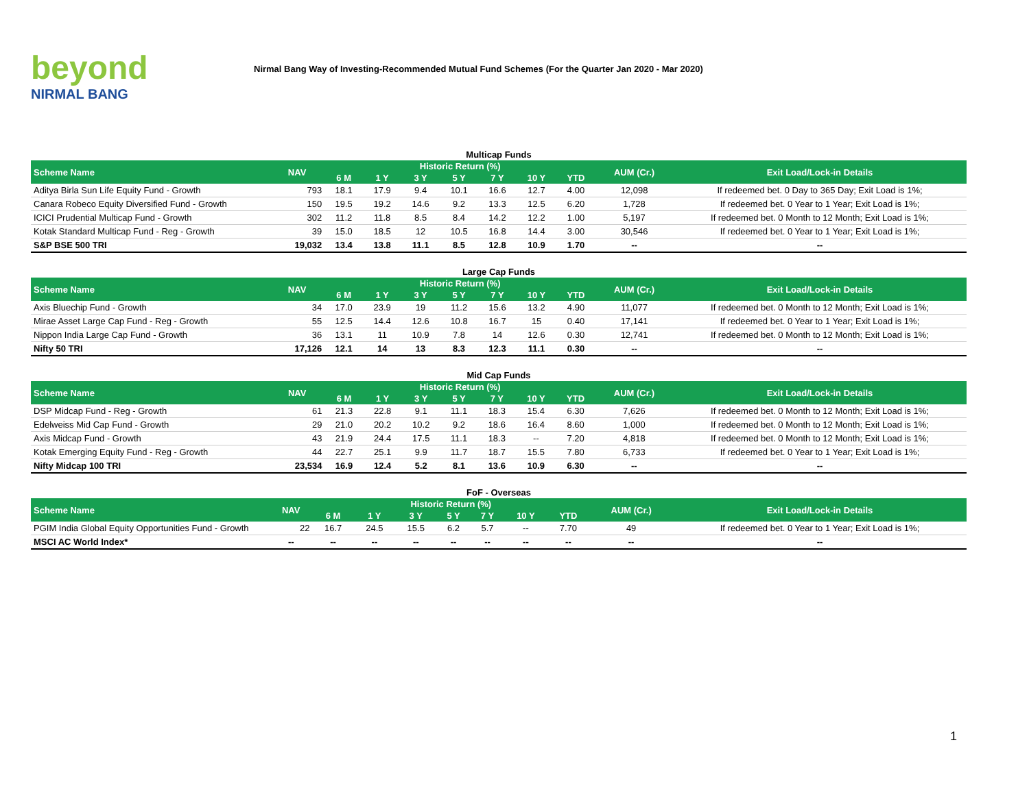beyond
NIRMAL BANG
Nirmal Bang Way of Investing-Recommended Mutual Fund Schemes (For the Quarter Jan 2020 - Mar 2020)
Multicap Funds
| Scheme Name | NAV | Historic Return (%) | | | | | | | AUM (Cr.) | Exit Load/Lock-in Details |
| --- | --- | --- | --- | --- | --- | --- | --- | --- | --- | --- |
| | | 6 M | 1 Y | 3 Y | 5 Y | 7 Y | 10 Y | YTD | | |
| Aditya Birla Sun Life Equity Fund - Growth | 793 | 18.1 | 17.9 | 9.4 | 10.1 | 16.6 | 12.7 | 4.00 | 12,098 | If redeemed bet. 0 Day to 365 Day; Exit Load is 1%; |
| Canara Robeco Equity Diversified Fund - Growth | 150 | 19.5 | 19.2 | 14.6 | 9.2 | 13.3 | 12.5 | 6.20 | 1,728 | If redeemed bet. 0 Year to 1 Year; Exit Load is 1%; |
| ICICI Prudential Multicap Fund - Growth | 302 | 11.2 | 11.8 | 8.5 | 8.4 | 14.2 | 12.2 | 1.00 | 5,197 | If redeemed bet. 0 Month to 12 Month; Exit Load is 1%; |
| Kotak Standard Multicap Fund - Reg - Growth | 39 | 15.0 | 18.5 | 12 | 10.5 | 16.8 | 14.4 | 3.00 | 30,546 | If redeemed bet. 0 Year to 1 Year; Exit Load is 1%; |
| S&P BSE 500 TRI | 19,032 | 13.4 | 13.8 | 11.1 | 8.5 | 12.8 | 10.9 | 1.70 | -- | -- |
Large Cap Funds
| Scheme Name | NAV | Historic Return (%) | | | | | | | AUM (Cr.) | Exit Load/Lock-in Details |
| --- | --- | --- | --- | --- | --- | --- | --- | --- | --- | --- |
| | | 6 M | 1 Y | 3 Y | 5 Y | 7 Y | 10 Y | YTD | | |
| Axis Bluechip Fund - Growth | 34 | 17.0 | 23.9 | 19 | 11.2 | 15.6 | 13.2 | 4.90 | 11,077 | If redeemed bet. 0 Month to 12 Month; Exit Load is 1%; |
| Mirae Asset Large Cap Fund - Reg - Growth | 55 | 12.5 | 14.4 | 12.6 | 10.8 | 16.7 | 15 | 0.40 | 17,141 | If redeemed bet. 0 Year to 1 Year; Exit Load is 1%; |
| Nippon India Large Cap Fund - Growth | 36 | 13.1 | 11 | 10.9 | 7.8 | 14 | 12.6 | 0.30 | 12,741 | If redeemed bet. 0 Month to 12 Month; Exit Load is 1%; |
| Nifty 50 TRI | 17,126 | 12.1 | 14 | 13 | 8.3 | 12.3 | 11.1 | 0.30 | -- | -- |
Mid Cap Funds
| Scheme Name | NAV | Historic Return (%) | | | | | | | AUM (Cr.) | Exit Load/Lock-in Details |
| --- | --- | --- | --- | --- | --- | --- | --- | --- | --- | --- |
| | | 6 M | 1 Y | 3 Y | 5 Y | 7 Y | 10 Y | YTD | | |
| DSP Midcap Fund - Reg - Growth | 61 | 21.3 | 22.8 | 9.1 | 11.1 | 18.3 | 15.4 | 6.30 | 7,626 | If redeemed bet. 0 Month to 12 Month; Exit Load is 1%; |
| Edelweiss Mid Cap Fund - Growth | 29 | 21.0 | 20.2 | 10.2 | 9.2 | 18.6 | 16.4 | 8.60 | 1,000 | If redeemed bet. 0 Month to 12 Month; Exit Load is 1%; |
| Axis Midcap Fund - Growth | 43 | 21.9 | 24.4 | 17.5 | 11.1 | 18.3 | -- | 7.20 | 4,818 | If redeemed bet. 0 Month to 12 Month; Exit Load is 1%; |
| Kotak Emerging Equity Fund - Reg - Growth | 44 | 22.7 | 25.1 | 9.9 | 11.7 | 18.7 | 15.5 | 7.80 | 6,733 | If redeemed bet. 0 Year to 1 Year; Exit Load is 1%; |
| Nifty Midcap 100 TRI | 23,534 | 16.9 | 12.4 | 5.2 | 8.1 | 13.6 | 10.9 | 6.30 | -- | -- |
FoF - Overseas
| Scheme Name | NAV | Historic Return (%) | | | | | | | AUM (Cr.) | Exit Load/Lock-in Details |
| --- | --- | --- | --- | --- | --- | --- | --- | --- | --- | --- |
| | | 6 M | 1 Y | 3 Y | 5 Y | 7 Y | 10 Y | YTD | | |
| PGIM India Global Equity Opportunities Fund - Growth | 22 | 16.7 | 24.5 | 15.5 | 6.2 | 5.7 | -- | 7.70 | 49 | If redeemed bet. 0 Year to 1 Year; Exit Load is 1%; |
| MSCI AC World Index* | -- | -- | -- | -- | -- | -- | -- | -- | -- | -- |
1